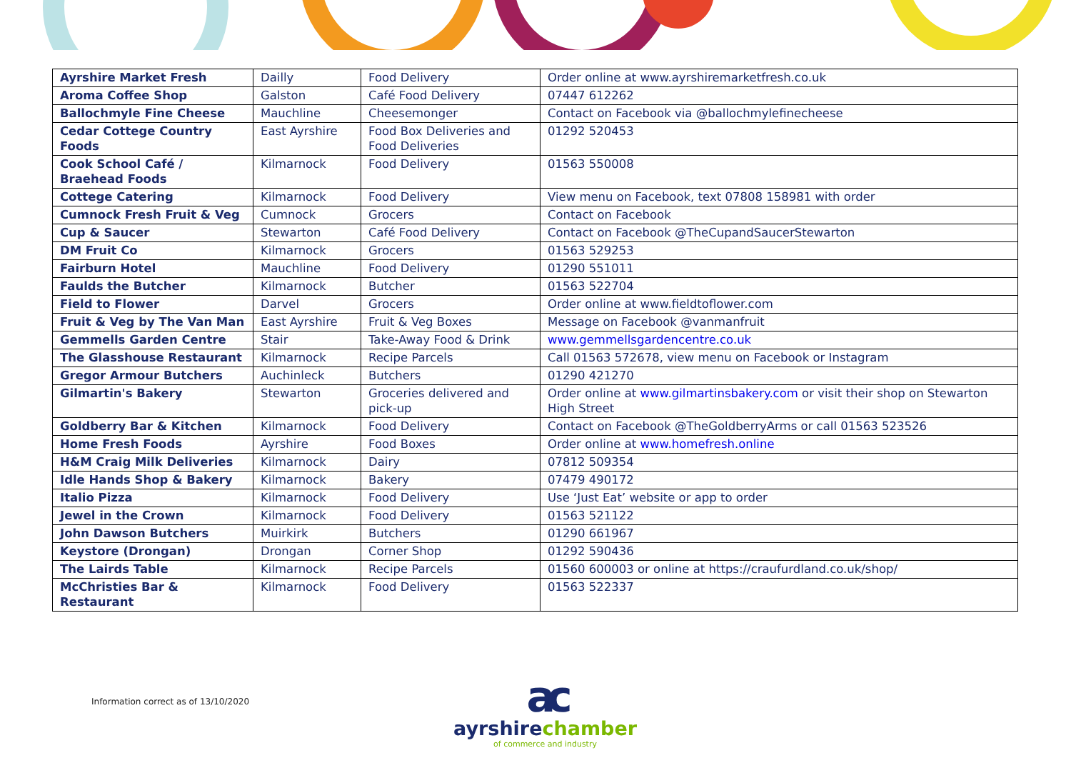| Ayrshire Market Fresh | Dailly | Food Delivery | Order online at www.ayrshiremarketfresh.co.uk |
| Aroma Coffee Shop | Galston | Café Food Delivery | 07447 612262 |
| Ballochmyle Fine Cheese | Mauchline | Cheesemonger | Contact on Facebook via @ballochmylefinecheese |
| Cedar Cottege Country Foods | East Ayrshire | Food Box Deliveries and Food Deliveries | 01292 520453 |
| Cook School Café / Braehead Foods | Kilmarnock | Food Delivery | 01563 550008 |
| Cottege Catering | Kilmarnock | Food Delivery | View menu on Facebook, text 07808 158981 with order |
| Cumnock Fresh Fruit & Veg | Cumnock | Grocers | Contact on Facebook |
| Cup & Saucer | Stewarton | Café Food Delivery | Contact on Facebook @TheCupandSaucerStewarton |
| DM Fruit Co | Kilmarnock | Grocers | 01563 529253 |
| Fairburn Hotel | Mauchline | Food Delivery | 01290 551011 |
| Faulds the Butcher | Kilmarnock | Butcher | 01563 522704 |
| Field to Flower | Darvel | Grocers | Order online at www.fieldtoflower.com |
| Fruit & Veg by The Van Man | East Ayrshire | Fruit & Veg Boxes | Message on Facebook @vanmanfruit |
| Gemmells Garden Centre | Stair | Take-Away Food & Drink | www.gemmellsgardencentre.co.uk |
| The Glasshouse Restaurant | Kilmarnock | Recipe Parcels | Call 01563 572678, view menu on Facebook or Instagram |
| Gregor Armour Butchers | Auchinleck | Butchers | 01290 421270 |
| Gilmartin's Bakery | Stewarton | Groceries delivered and pick-up | Order online at www.gilmartinsbakery.com or visit their shop on Stewarton High Street |
| Goldberry Bar & Kitchen | Kilmarnock | Food Delivery | Contact on Facebook @TheGoldberryArms or call 01563 523526 |
| Home Fresh Foods | Ayrshire | Food Boxes | Order online at www.homefresh.online |
| H&M Craig Milk Deliveries | Kilmarnock | Dairy | 07812 509354 |
| Idle Hands Shop & Bakery | Kilmarnock | Bakery | 07479 490172 |
| Italio Pizza | Kilmarnock | Food Delivery | Use ‘Just Eat’ website or app to order |
| Jewel in the Crown | Kilmarnock | Food Delivery | 01563 521122 |
| John Dawson Butchers | Muirkirk | Butchers | 01290 661967 |
| Keystore (Drongan) | Drongan | Corner Shop | 01292 590436 |
| The Lairds Table | Kilmarnock | Recipe Parcels | 01560 600003 or online at https://craufurdland.co.uk/shop/ |
| McChristies Bar & Restaurant | Kilmarnock | Food Delivery | 01563 522337 |
Information correct as of 13/10/2020
ac
ayrshirechamber
of commerce and industry